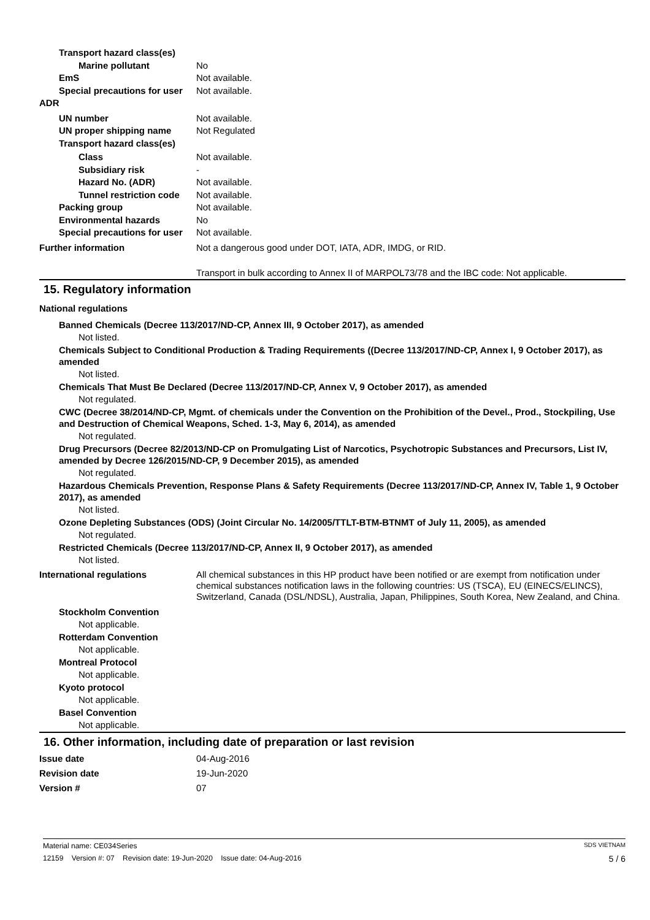Transport hazard class(es)
Marine pollutant No
EmS Not available.
Special precautions for user
Not available.
ADR
UN number Not available.
UN proper shipping name Not Regulated
Transport hazard class(es)
Class Not available.
Subsidiary risk -
Hazard No. (ADR) Not available.
Tunnel restriction code
Not available.
Packing group Not available.
Environmental hazards No
Special precautions for user
Not available.
Further information Not a dangerous good under DOT, IATA, ADR, IMDG, or RID.
Transport in bulk according to Annex II of MARPOL73/78 and the IBC code: Not applicable.
15. Regulatory information
National regulations
Banned Chemicals (Decree 113/2017/ND-CP, Annex III, 9 October 2017), as amended
Not listed.
Chemicals Subject to Conditional Production & Trading Requirements ((Decree 113/2017/ND-CP, Annex I, 9 October 2017), as amended
Not listed.
Chemicals That Must Be Declared (Decree 113/2017/ND-CP, Annex V, 9 October 2017), as amended
Not regulated.
CWC (Decree 38/2014/ND-CP, Mgmt. of chemicals under the Convention on the Prohibition of the Devel., Prod., Stockpiling, Use and Destruction of Chemical Weapons, Sched. 1-3, May 6, 2014), as amended
Not regulated.
Drug Precursors (Decree 82/2013/ND-CP on Promulgating List of Narcotics, Psychotropic Substances and Precursors, List IV, amended by Decree 126/2015/ND-CP, 9 December 2015), as amended
Not regulated.
Hazardous Chemicals Prevention, Response Plans & Safety Requirements (Decree 113/2017/ND-CP, Annex IV, Table 1, 9 October 2017), as amended
Not listed.
Ozone Depleting Substances (ODS) (Joint Circular No. 14/2005/TTLT-BTM-BTNMT of July 11, 2005), as amended
Not regulated.
Restricted Chemicals (Decree 113/2017/ND-CP, Annex II, 9 October 2017), as amended
Not listed.
International regulations All chemical substances in this HP product have been notified or are exempt from notification under chemical substances notification laws in the following countries: US (TSCA), EU (EINECS/ELINCS), Switzerland, Canada (DSL/NDSL), Australia, Japan, Philippines, South Korea, New Zealand, and China.
Stockholm Convention
Not applicable.
Rotterdam Convention
Not applicable.
Montreal Protocol
Not applicable.
Kyoto protocol
Not applicable.
Basel Convention
Not applicable.
16. Other information, including date of preparation or last revision
Issue date 04-Aug-2016
Revision date 19-Jun-2020
Version # 07
Material name: CE034Series SDS VIETNAM
12159 Version #: 07 Revision date: 19-Jun-2020 Issue date: 04-Aug-2016 5 / 6